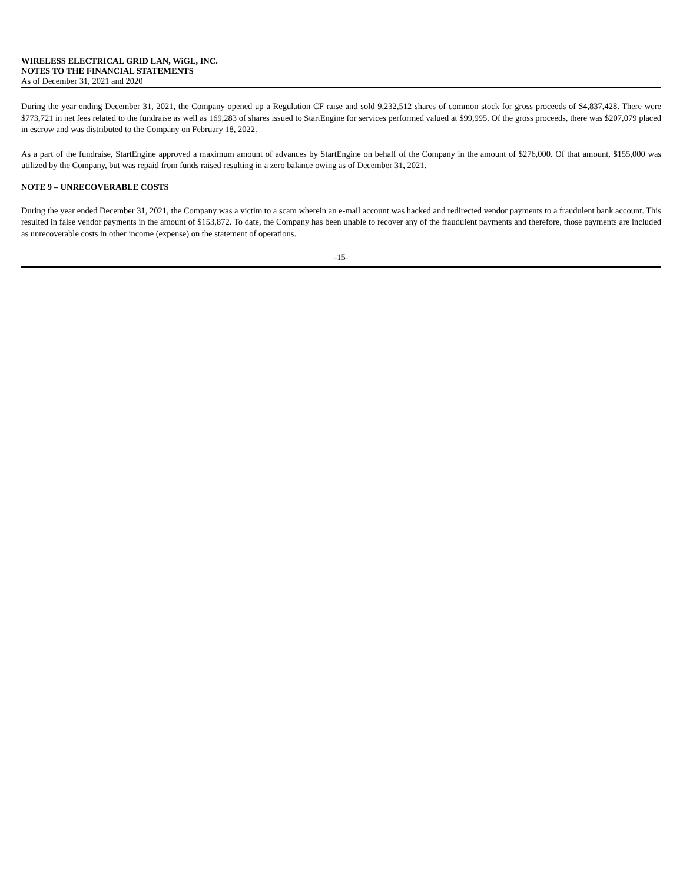WIRELESS ELECTRICAL GRID LAN, WiGL, INC.
NOTES TO THE FINANCIAL STATEMENTS
As of December 31, 2021 and 2020
During the year ending December 31, 2021, the Company opened up a Regulation CF raise and sold 9,232,512 shares of common stock for gross proceeds of $4,837,428. There were $773,721 in net fees related to the fundraise as well as 169,283 of shares issued to StartEngine for services performed valued at $99,995. Of the gross proceeds, there was $207,079 placed in escrow and was distributed to the Company on February 18, 2022.
As a part of the fundraise, StartEngine approved a maximum amount of advances by StartEngine on behalf of the Company in the amount of $276,000. Of that amount, $155,000 was utilized by the Company, but was repaid from funds raised resulting in a zero balance owing as of December 31, 2021.
NOTE 9 – UNRECOVERABLE COSTS
During the year ended December 31, 2021, the Company was a victim to a scam wherein an e-mail account was hacked and redirected vendor payments to a fraudulent bank account. This resulted in false vendor payments in the amount of $153,872. To date, the Company has been unable to recover any of the fraudulent payments and therefore, those payments are included as unrecoverable costs in other income (expense) on the statement of operations.
-15-